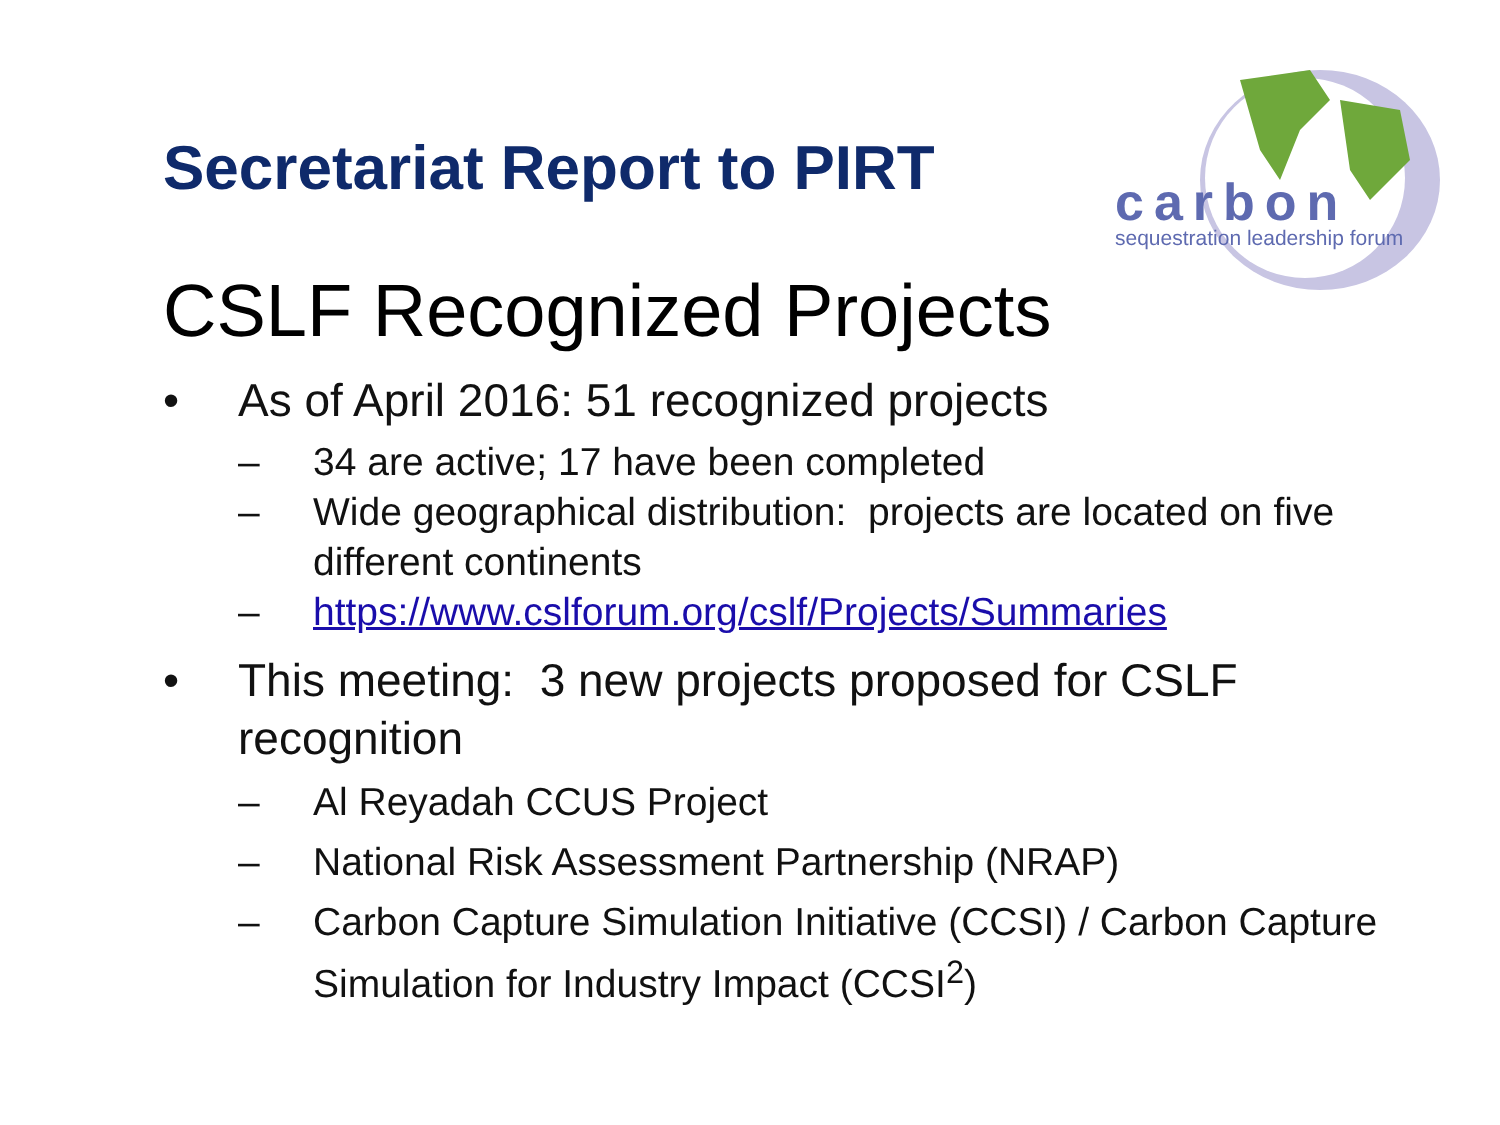carbon
sequestration leadership forum
Secretariat Report to PIRT
CSLF Recognized Projects
• As of April 2016: 51 recognized projects
– 34 are active; 17 have been completed
– Wide geographical distribution: projects are located on five different continents
– https://www.cslforum.org/cslf/Projects/Summaries
• This meeting: 3 new projects proposed for CSLF recognition
– Al Reyadah CCUS Project
– National Risk Assessment Partnership (NRAP)
– Carbon Capture Simulation Initiative (CCSI) / Carbon Capture Simulation for Industry Impact (CCSI<sup>2</sup>)